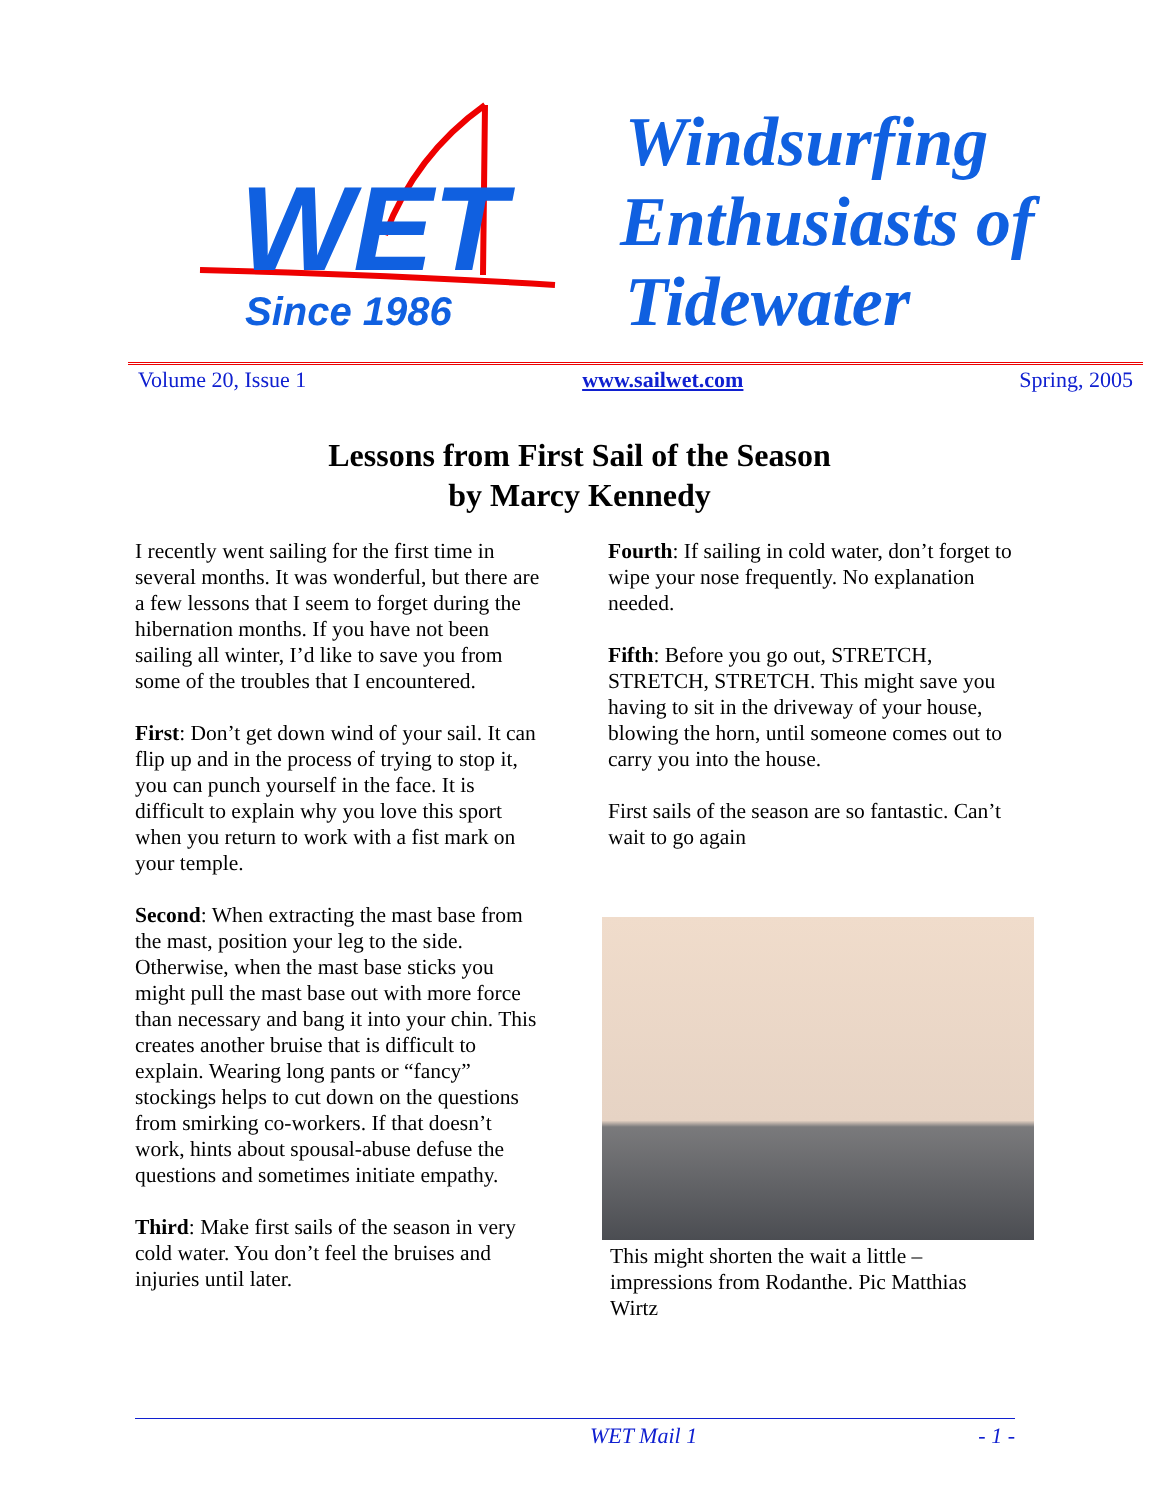WET
Since 1986
Windsurfing
Enthusiasts of
Tidewater
Volume 20, Issue 1 www.sailwet.com Spring, 2005
Lessons from First Sail of the Season
by Marcy Kennedy
I recently went sailing for the first time in several months. It was wonderful, but there are a few lessons that I seem to forget during the hibernation months. If you have not been sailing all winter, I’d like to save you from some of the troubles that I encountered.
First: Don’t get down wind of your sail. It can flip up and in the process of trying to stop it, you can punch yourself in the face. It is difficult to explain why you love this sport when you return to work with a fist mark on your temple.
Second: When extracting the mast base from the mast, position your leg to the side. Otherwise, when the mast base sticks you might pull the mast base out with more force than necessary and bang it into your chin. This creates another bruise that is difficult to explain. Wearing long pants or “fancy” stockings helps to cut down on the questions from smirking co-workers. If that doesn’t work, hints about spousal-abuse defuse the questions and sometimes initiate empathy.
Third: Make first sails of the season in very cold water. You don’t feel the bruises and injuries until later.
Fourth: If sailing in cold water, don’t forget to wipe your nose frequently. No explanation needed.
Fifth: Before you go out, STRETCH, STRETCH, STRETCH. This might save you having to sit in the driveway of your house, blowing the horn, until someone comes out to carry you into the house.
First sails of the season are so fantastic. Can’t wait to go again
This might shorten the wait a little – impressions from Rodanthe. Pic Matthias Wirtz
WET Mail 1 - 1 -